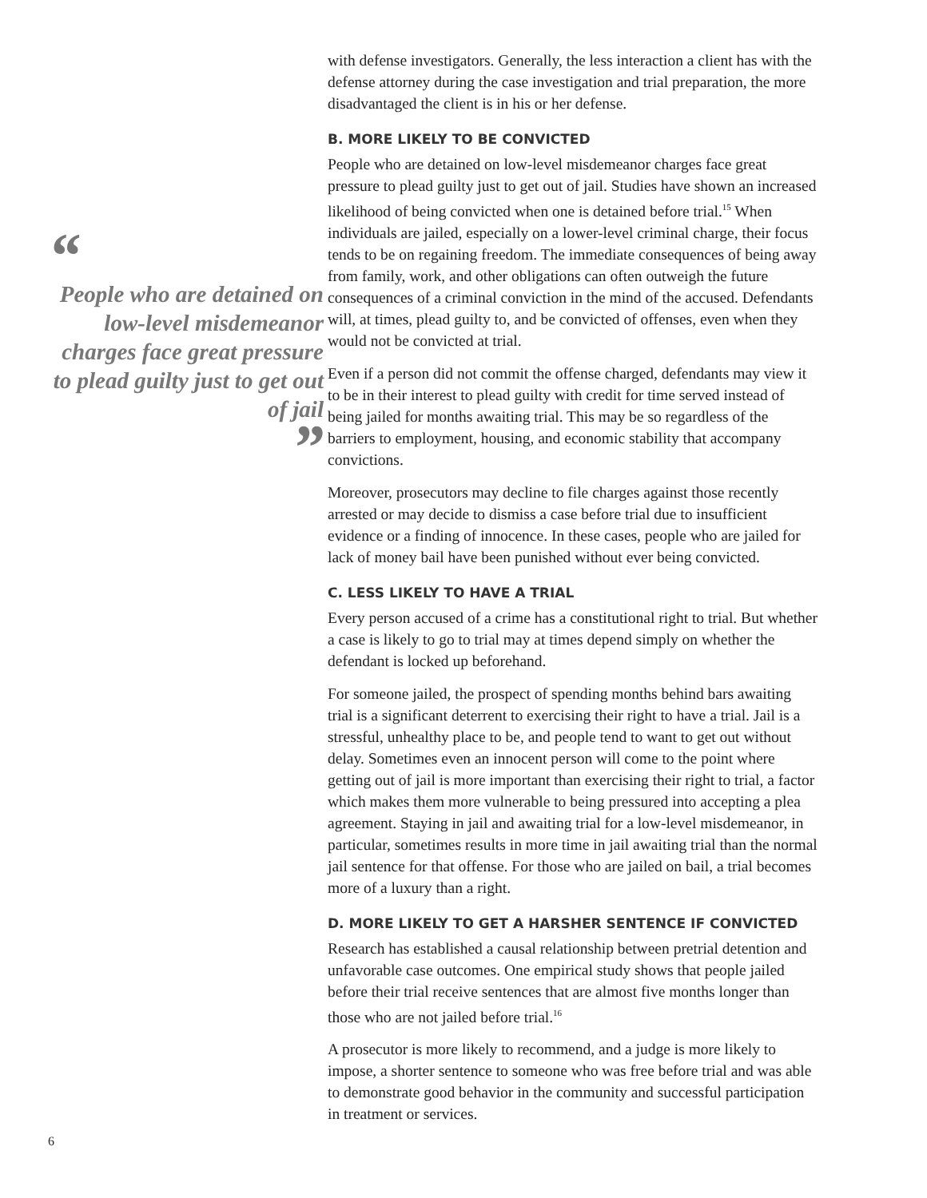“
People who are detained on low-level misdemeanor charges face great pressure to plead guilty just to get out of jail
”
with defense investigators. Generally, the less interaction a client has with the defense attorney during the case investigation and trial preparation, the more disadvantaged the client is in his or her defense.
B. MORE LIKELY TO BE CONVICTED
People who are detained on low-level misdemeanor charges face great pressure to plead guilty just to get out of jail. Studies have shown an increased likelihood of being convicted when one is detained before trial.<sup>15</sup> When individuals are jailed, especially on a lower-level criminal charge, their focus tends to be on regaining freedom. The immediate consequences of being away from family, work, and other obligations can often outweigh the future consequences of a criminal conviction in the mind of the accused. Defendants will, at times, plead guilty to, and be convicted of offenses, even when they would not be convicted at trial.
Even if a person did not commit the offense charged, defendants may view it to be in their interest to plead guilty with credit for time served instead of being jailed for months awaiting trial. This may be so regardless of the barriers to employment, housing, and economic stability that accompany convictions.
Moreover, prosecutors may decline to file charges against those recently arrested or may decide to dismiss a case before trial due to insufficient evidence or a finding of innocence. In these cases, people who are jailed for lack of money bail have been punished without ever being convicted.
C. LESS LIKELY TO HAVE A TRIAL
Every person accused of a crime has a constitutional right to trial. But whether a case is likely to go to trial may at times depend simply on whether the defendant is locked up beforehand.
For someone jailed, the prospect of spending months behind bars awaiting trial is a significant deterrent to exercising their right to have a trial. Jail is a stressful, unhealthy place to be, and people tend to want to get out without delay. Sometimes even an innocent person will come to the point where getting out of jail is more important than exercising their right to trial, a factor which makes them more vulnerable to being pressured into accepting a plea agreement. Staying in jail and awaiting trial for a low-level misdemeanor, in particular, sometimes results in more time in jail awaiting trial than the normal jail sentence for that offense. For those who are jailed on bail, a trial becomes more of a luxury than a right.
D. MORE LIKELY TO GET A HARSHER SENTENCE IF CONVICTED
Research has established a causal relationship between pretrial detention and unfavorable case outcomes. One empirical study shows that people jailed before their trial receive sentences that are almost five months longer than those who are not jailed before trial.<sup>16</sup>
A prosecutor is more likely to recommend, and a judge is more likely to impose, a shorter sentence to someone who was free before trial and was able to demonstrate good behavior in the community and successful participation in treatment or services.
6